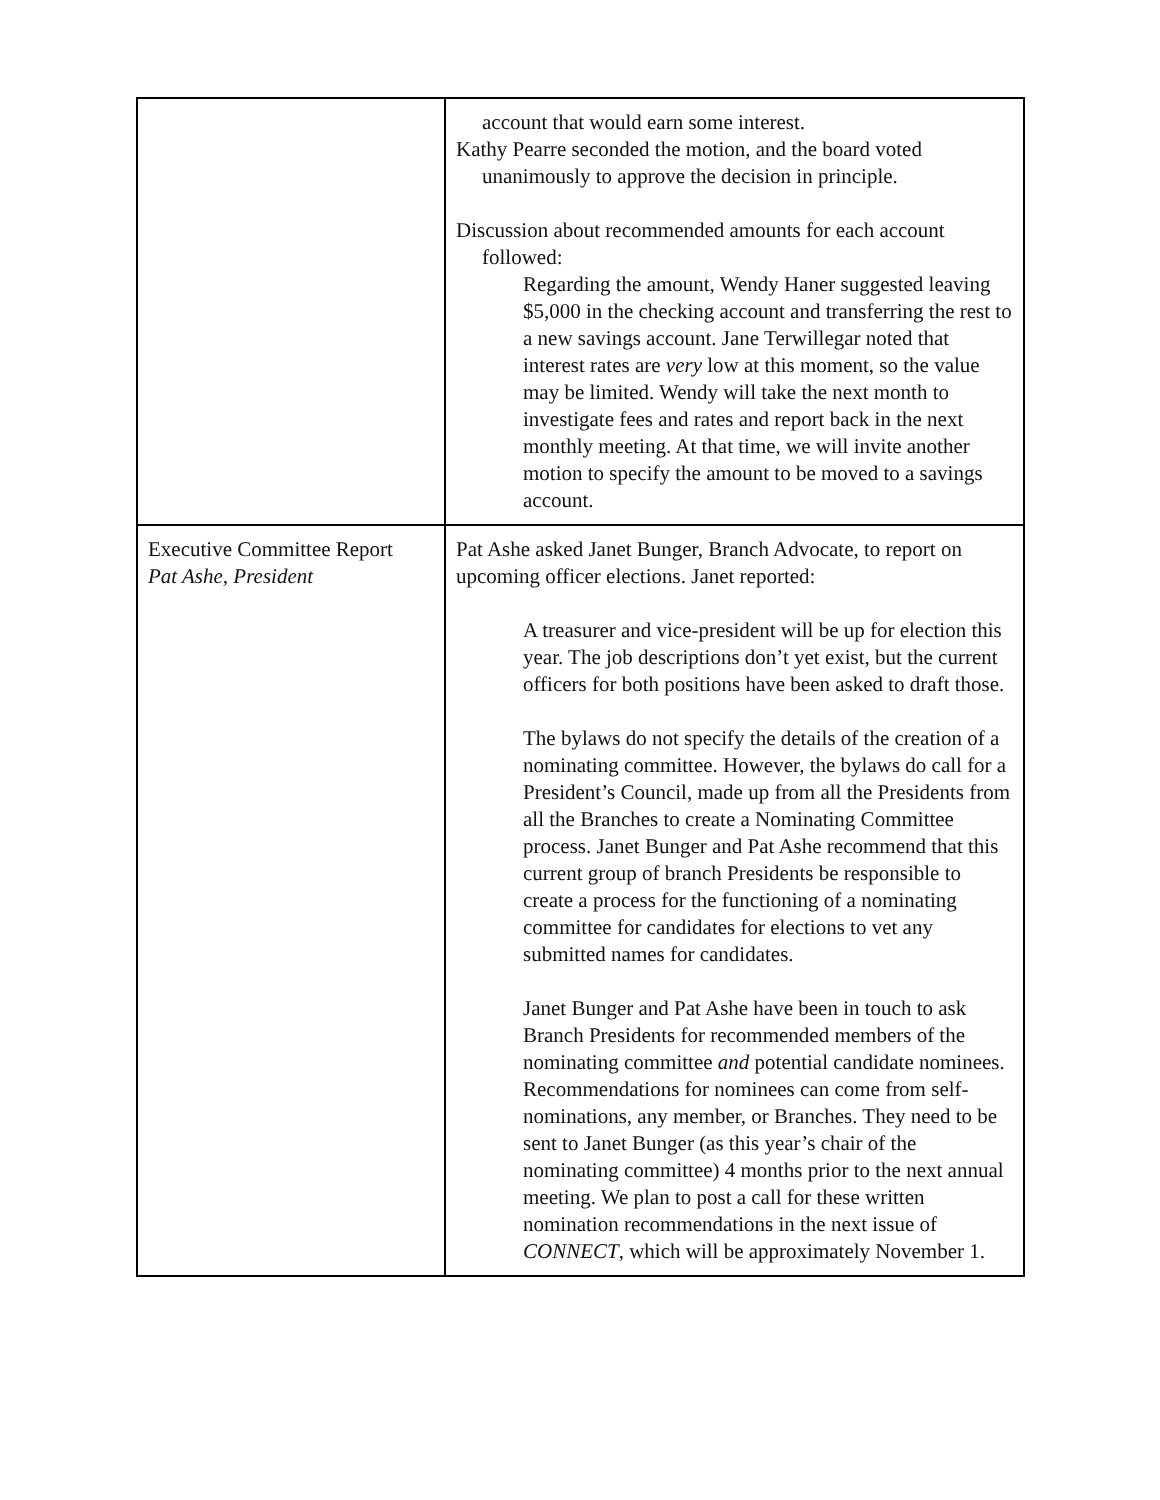| | account that would earn some interest. Kathy Pearre seconded the motion, and the board voted unanimously to approve the decision in principle. Discussion about recommended amounts for each account followed: Regarding the amount, Wendy Haner suggested leaving $5,000 in the checking account and transferring the rest to a new savings account. Jane Terwillegar noted that interest rates are very low at this moment, so the value may be limited. Wendy will take the next month to investigate fees and rates and report back in the next monthly meeting. At that time, we will invite another motion to specify the amount to be moved to a savings account. |
| Executive Committee Report Pat Ashe, President | Pat Ashe asked Janet Bunger, Branch Advocate, to report on upcoming officer elections. Janet reported: A treasurer and vice-president will be up for election this year. The job descriptions don’t yet exist, but the current officers for both positions have been asked to draft those. The bylaws do not specify the details of the creation of a nominating committee. However, the bylaws do call for a President’s Council, made up from all the Presidents from all the Branches to create a Nominating Committee process. Janet Bunger and Pat Ashe recommend that this current group of branch Presidents be responsible to create a process for the functioning of a nominating committee for candidates for elections to vet any submitted names for candidates. Janet Bunger and Pat Ashe have been in touch to ask Branch Presidents for recommended members of the nominating committee and potential candidate nominees. Recommendations for nominees can come from self-nominations, any member, or Branches. They need to be sent to Janet Bunger (as this year’s chair of the nominating committee) 4 months prior to the next annual meeting. We plan to post a call for these written nomination recommendations in the next issue of CONNECT , which will be approximately November 1. |